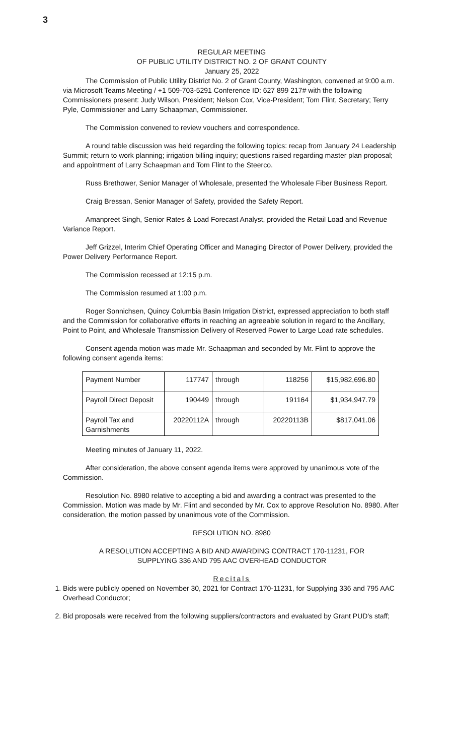3
REGULAR MEETING
OF PUBLIC UTILITY DISTRICT NO. 2 OF GRANT COUNTY
January 25, 2022
The Commission of Public Utility District No. 2 of Grant County, Washington, convened at 9:00 a.m. via Microsoft Teams Meeting / +1 509-703-5291 Conference ID: 627 899 217# with the following Commissioners present: Judy Wilson, President; Nelson Cox, Vice-President; Tom Flint, Secretary; Terry Pyle, Commissioner and Larry Schaapman, Commissioner.
The Commission convened to review vouchers and correspondence.
A round table discussion was held regarding the following topics: recap from January 24 Leadership Summit; return to work planning; irrigation billing inquiry; questions raised regarding master plan proposal; and appointment of Larry Schaapman and Tom Flint to the Steerco.
Russ Brethower, Senior Manager of Wholesale, presented the Wholesale Fiber Business Report.
Craig Bressan, Senior Manager of Safety, provided the Safety Report.
Amanpreet Singh, Senior Rates & Load Forecast Analyst, provided the Retail Load and Revenue Variance Report.
Jeff Grizzel, Interim Chief Operating Officer and Managing Director of Power Delivery, provided the Power Delivery Performance Report.
The Commission recessed at 12:15 p.m.
The Commission resumed at 1:00 p.m.
Roger Sonnichsen, Quincy Columbia Basin Irrigation District, expressed appreciation to both staff and the Commission for collaborative efforts in reaching an agreeable solution in regard to the Ancillary, Point to Point, and Wholesale Transmission Delivery of Reserved Power to Large Load rate schedules.
Consent agenda motion was made Mr. Schaapman and seconded by Mr. Flint to approve the following consent agenda items:
| Payment Number | 117747 | through | 118256 | $15,982,696.80 |
| Payroll Direct Deposit | 190449 | through | 191164 | $1,934,947.79 |
| Payroll Tax and Garnishments | 20220112A | through | 20220113B | $817,041.06 |
Meeting minutes of January 11, 2022.
After consideration, the above consent agenda items were approved by unanimous vote of the Commission.
Resolution No. 8980 relative to accepting a bid and awarding a contract was presented to the Commission. Motion was made by Mr. Flint and seconded by Mr. Cox to approve Resolution No. 8980. After consideration, the motion passed by unanimous vote of the Commission.
RESOLUTION NO. 8980
A RESOLUTION ACCEPTING A BID AND AWARDING CONTRACT 170-11231, FOR
SUPPLYING 336 AND 795 AAC OVERHEAD CONDUCTOR
Recitals
1. Bids were publicly opened on November 30, 2021 for Contract 170-11231, for Supplying 336 and 795 AAC Overhead Conductor;
2. Bid proposals were received from the following suppliers/contractors and evaluated by Grant PUD's staff;